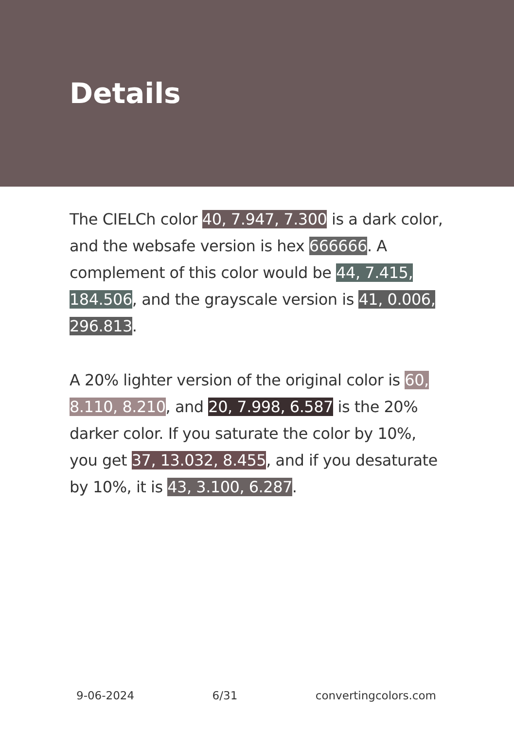Details
The CIELCh color 40, 7.947, 7.300 is a dark color, and the websafe version is hex 666666. A complement of this color would be 44, 7.415, 184.506, and the grayscale version is 41, 0.006, 296.813.
A 20% lighter version of the original color is 60, 8.110, 8.210, and 20, 7.998, 6.587 is the 20% darker color. If you saturate the color by 10%, you get 37, 13.032, 8.455, and if you desaturate by 10%, it is 43, 3.100, 6.287.
9-06-2024 6/31 convertingcolors.com